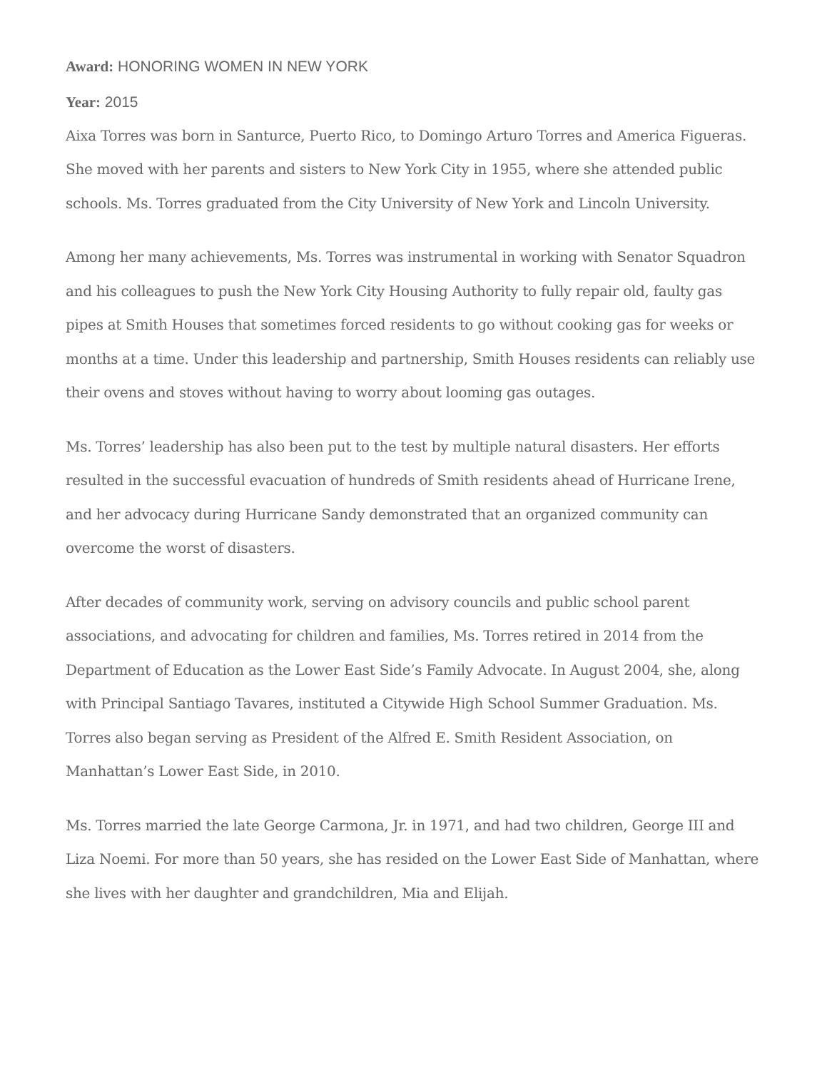Award: HONORING WOMEN IN NEW YORK
Year: 2015
Aixa Torres was born in Santurce, Puerto Rico, to Domingo Arturo Torres and America Figueras. She moved with her parents and sisters to New York City in 1955, where she attended public schools. Ms. Torres graduated from the City University of New York and Lincoln University.
Among her many achievements, Ms. Torres was instrumental in working with Senator Squadron and his colleagues to push the New York City Housing Authority to fully repair old, faulty gas pipes at Smith Houses that sometimes forced residents to go without cooking gas for weeks or months at a time. Under this leadership and partnership, Smith Houses residents can reliably use their ovens and stoves without having to worry about looming gas outages.
Ms. Torres’ leadership has also been put to the test by multiple natural disasters. Her efforts resulted in the successful evacuation of hundreds of Smith residents ahead of Hurricane Irene, and her advocacy during Hurricane Sandy demonstrated that an organized community can overcome the worst of disasters.
After decades of community work, serving on advisory councils and public school parent associations, and advocating for children and families, Ms. Torres retired in 2014 from the Department of Education as the Lower East Side’s Family Advocate. In August 2004, she, along with Principal Santiago Tavares, instituted a Citywide High School Summer Graduation. Ms. Torres also began serving as President of the Alfred E. Smith Resident Association, on Manhattan’s Lower East Side, in 2010.
Ms. Torres married the late George Carmona, Jr. in 1971, and had two children, George III and Liza Noemi. For more than 50 years, she has resided on the Lower East Side of Manhattan, where she lives with her daughter and grandchildren, Mia and Elijah.